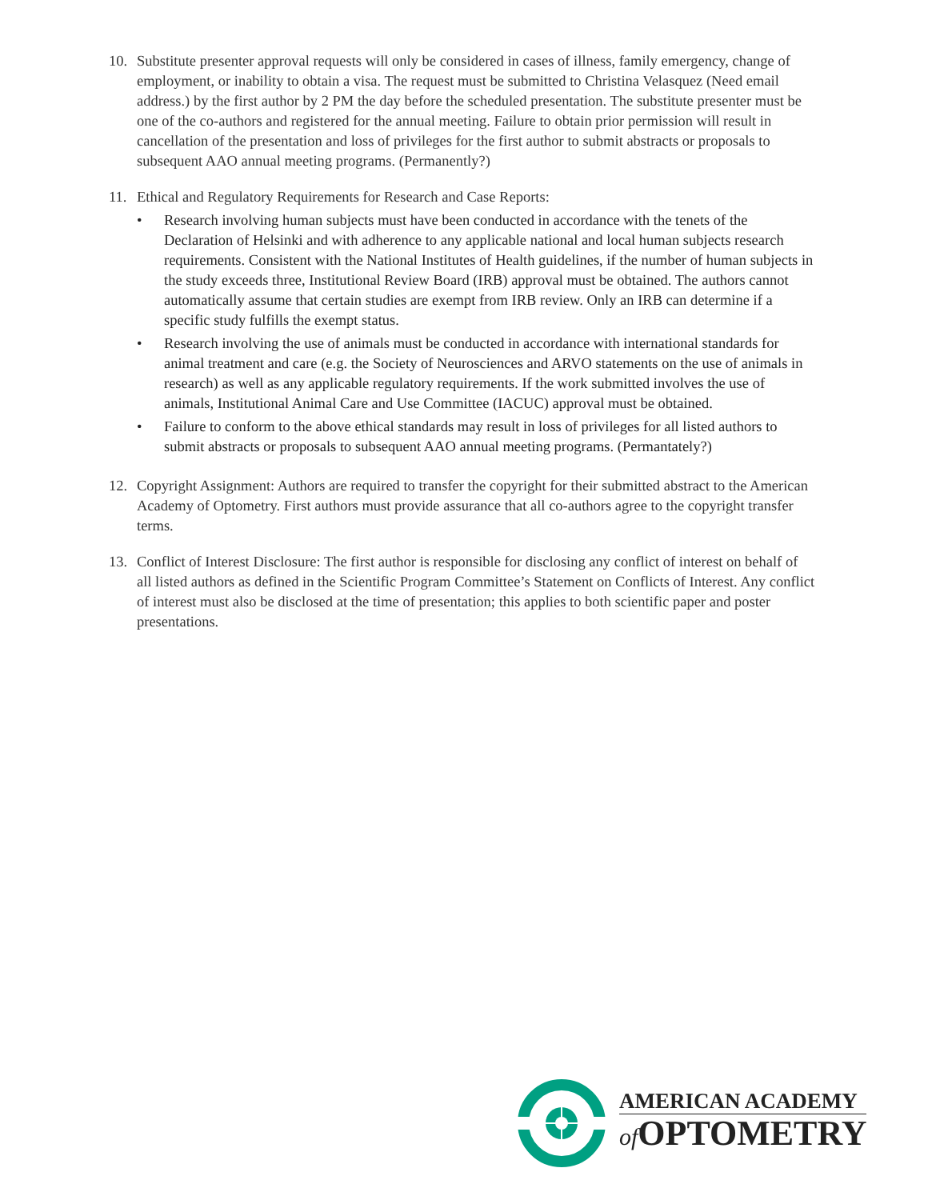10. Substitute presenter approval requests will only be considered in cases of illness, family emergency, change of employment, or inability to obtain a visa. The request must be submitted to Christina Velasquez (Need email address.) by the first author by 2 PM the day before the scheduled presentation. The substitute presenter must be one of the co-authors and registered for the annual meeting. Failure to obtain prior permission will result in cancellation of the presentation and loss of privileges for the first author to submit abstracts or proposals to subsequent AAO annual meeting programs. (Permanently?)
11. Ethical and Regulatory Requirements for Research and Case Reports:
• Research involving human subjects must have been conducted in accordance with the tenets of the Declaration of Helsinki and with adherence to any applicable national and local human subjects research requirements. Consistent with the National Institutes of Health guidelines, if the number of human subjects in the study exceeds three, Institutional Review Board (IRB) approval must be obtained. The authors cannot automatically assume that certain studies are exempt from IRB review. Only an IRB can determine if a specific study fulfills the exempt status.
• Research involving the use of animals must be conducted in accordance with international standards for animal treatment and care (e.g. the Society of Neurosciences and ARVO statements on the use of animals in research) as well as any applicable regulatory requirements. If the work submitted involves the use of animals, Institutional Animal Care and Use Committee (IACUC) approval must be obtained.
• Failure to conform to the above ethical standards may result in loss of privileges for all listed authors to submit abstracts or proposals to subsequent AAO annual meeting programs. (Permantately?)
12. Copyright Assignment: Authors are required to transfer the copyright for their submitted abstract to the American Academy of Optometry. First authors must provide assurance that all co-authors agree to the copyright transfer terms.
13. Conflict of Interest Disclosure: The first author is responsible for disclosing any conflict of interest on behalf of all listed authors as defined in the Scientific Program Committee’s Statement on Conflicts of Interest. Any conflict of interest must also be disclosed at the time of presentation; this applies to both scientific paper and poster presentations.
AMERICAN ACADEMY
of OPTOMETRY